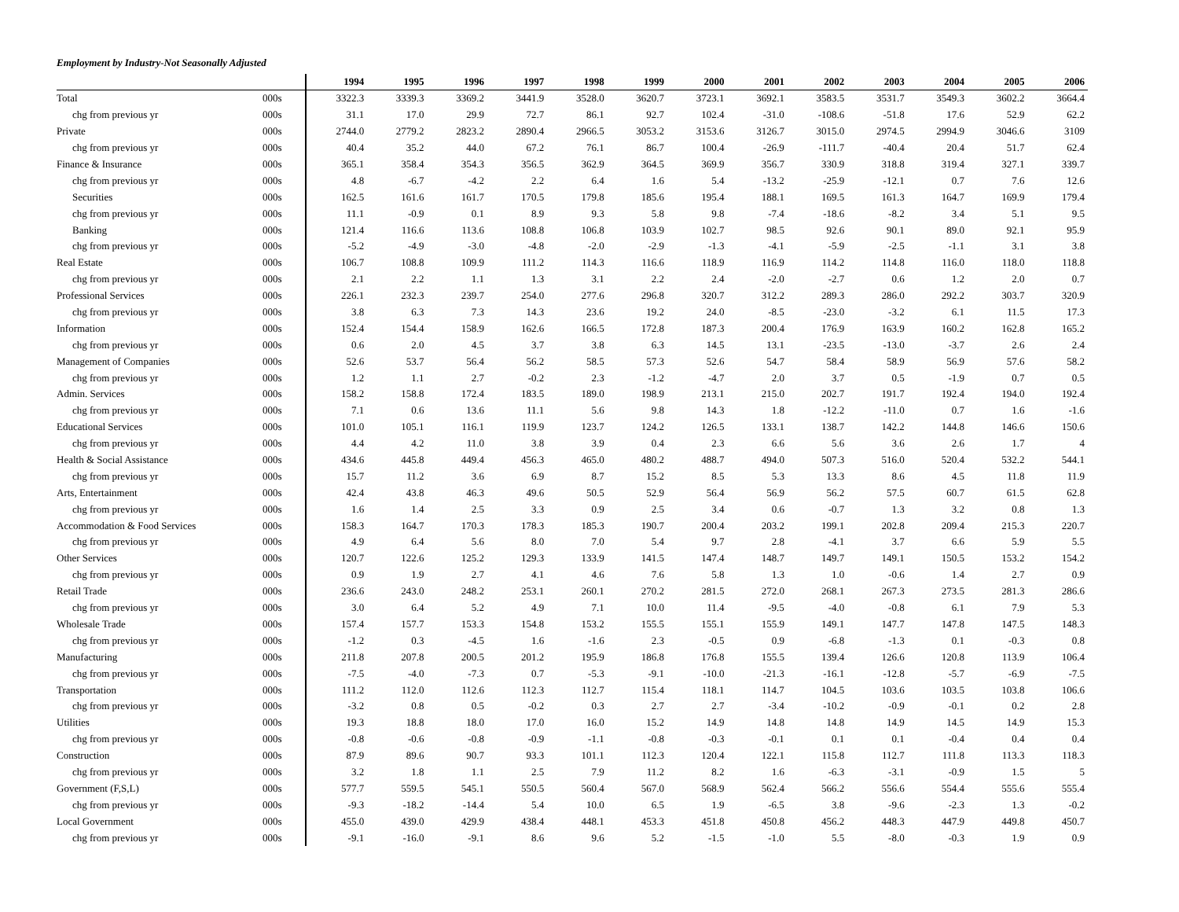Employment by Industry-Not Seasonally Adjusted
| | | 1994 | 1995 | 1996 | 1997 | 1998 | 1999 | 2000 | 2001 | 2002 | 2003 | 2004 | 2005 | 2006 |
| --- | --- | --- | --- | --- | --- | --- | --- | --- | --- | --- | --- | --- | --- | --- |
| Total | 000s | 3322.3 | 3339.3 | 3369.2 | 3441.9 | 3528.0 | 3620.7 | 3723.1 | 3692.1 | 3583.5 | 3531.7 | 3549.3 | 3602.2 | 3664.4 |
| chg from previous yr | 000s | 31.1 | 17.0 | 29.9 | 72.7 | 86.1 | 92.7 | 102.4 | -31.0 | -108.6 | -51.8 | 17.6 | 52.9 | 62.2 |
| Private | 000s | 2744.0 | 2779.2 | 2823.2 | 2890.4 | 2966.5 | 3053.2 | 3153.6 | 3126.7 | 3015.0 | 2974.5 | 2994.9 | 3046.6 | 3109 |
| chg from previous yr | 000s | 40.4 | 35.2 | 44.0 | 67.2 | 76.1 | 86.7 | 100.4 | -26.9 | -111.7 | -40.4 | 20.4 | 51.7 | 62.4 |
| Finance & Insurance | 000s | 365.1 | 358.4 | 354.3 | 356.5 | 362.9 | 364.5 | 369.9 | 356.7 | 330.9 | 318.8 | 319.4 | 327.1 | 339.7 |
| chg from previous yr | 000s | 4.8 | -6.7 | -4.2 | 2.2 | 6.4 | 1.6 | 5.4 | -13.2 | -25.9 | -12.1 | 0.7 | 7.6 | 12.6 |
| Securities | 000s | 162.5 | 161.6 | 161.7 | 170.5 | 179.8 | 185.6 | 195.4 | 188.1 | 169.5 | 161.3 | 164.7 | 169.9 | 179.4 |
| chg from previous yr | 000s | 11.1 | -0.9 | 0.1 | 8.9 | 9.3 | 5.8 | 9.8 | -7.4 | -18.6 | -8.2 | 3.4 | 5.1 | 9.5 |
| Banking | 000s | 121.4 | 116.6 | 113.6 | 108.8 | 106.8 | 103.9 | 102.7 | 98.5 | 92.6 | 90.1 | 89.0 | 92.1 | 95.9 |
| chg from previous yr | 000s | -5.2 | -4.9 | -3.0 | -4.8 | -2.0 | -2.9 | -1.3 | -4.1 | -5.9 | -2.5 | -1.1 | 3.1 | 3.8 |
| Real Estate | 000s | 106.7 | 108.8 | 109.9 | 111.2 | 114.3 | 116.6 | 118.9 | 116.9 | 114.2 | 114.8 | 116.0 | 118.0 | 118.8 |
| chg from previous yr | 000s | 2.1 | 2.2 | 1.1 | 1.3 | 3.1 | 2.2 | 2.4 | -2.0 | -2.7 | 0.6 | 1.2 | 2.0 | 0.7 |
| Professional Services | 000s | 226.1 | 232.3 | 239.7 | 254.0 | 277.6 | 296.8 | 320.7 | 312.2 | 289.3 | 286.0 | 292.2 | 303.7 | 320.9 |
| chg from previous yr | 000s | 3.8 | 6.3 | 7.3 | 14.3 | 23.6 | 19.2 | 24.0 | -8.5 | -23.0 | -3.2 | 6.1 | 11.5 | 17.3 |
| Information | 000s | 152.4 | 154.4 | 158.9 | 162.6 | 166.5 | 172.8 | 187.3 | 200.4 | 176.9 | 163.9 | 160.2 | 162.8 | 165.2 |
| chg from previous yr | 000s | 0.6 | 2.0 | 4.5 | 3.7 | 3.8 | 6.3 | 14.5 | 13.1 | -23.5 | -13.0 | -3.7 | 2.6 | 2.4 |
| Management of Companies | 000s | 52.6 | 53.7 | 56.4 | 56.2 | 58.5 | 57.3 | 52.6 | 54.7 | 58.4 | 58.9 | 56.9 | 57.6 | 58.2 |
| chg from previous yr | 000s | 1.2 | 1.1 | 2.7 | -0.2 | 2.3 | -1.2 | -4.7 | 2.0 | 3.7 | 0.5 | -1.9 | 0.7 | 0.5 |
| Admin. Services | 000s | 158.2 | 158.8 | 172.4 | 183.5 | 189.0 | 198.9 | 213.1 | 215.0 | 202.7 | 191.7 | 192.4 | 194.0 | 192.4 |
| chg from previous yr | 000s | 7.1 | 0.6 | 13.6 | 11.1 | 5.6 | 9.8 | 14.3 | 1.8 | -12.2 | -11.0 | 0.7 | 1.6 | -1.6 |
| Educational Services | 000s | 101.0 | 105.1 | 116.1 | 119.9 | 123.7 | 124.2 | 126.5 | 133.1 | 138.7 | 142.2 | 144.8 | 146.6 | 150.6 |
| chg from previous yr | 000s | 4.4 | 4.2 | 11.0 | 3.8 | 3.9 | 0.4 | 2.3 | 6.6 | 5.6 | 3.6 | 2.6 | 1.7 | 4 |
| Health & Social Assistance | 000s | 434.6 | 445.8 | 449.4 | 456.3 | 465.0 | 480.2 | 488.7 | 494.0 | 507.3 | 516.0 | 520.4 | 532.2 | 544.1 |
| chg from previous yr | 000s | 15.7 | 11.2 | 3.6 | 6.9 | 8.7 | 15.2 | 8.5 | 5.3 | 13.3 | 8.6 | 4.5 | 11.8 | 11.9 |
| Arts, Entertainment | 000s | 42.4 | 43.8 | 46.3 | 49.6 | 50.5 | 52.9 | 56.4 | 56.9 | 56.2 | 57.5 | 60.7 | 61.5 | 62.8 |
| chg from previous yr | 000s | 1.6 | 1.4 | 2.5 | 3.3 | 0.9 | 2.5 | 3.4 | 0.6 | -0.7 | 1.3 | 3.2 | 0.8 | 1.3 |
| Accommodation & Food Services | 000s | 158.3 | 164.7 | 170.3 | 178.3 | 185.3 | 190.7 | 200.4 | 203.2 | 199.1 | 202.8 | 209.4 | 215.3 | 220.7 |
| chg from previous yr | 000s | 4.9 | 6.4 | 5.6 | 8.0 | 7.0 | 5.4 | 9.7 | 2.8 | -4.1 | 3.7 | 6.6 | 5.9 | 5.5 |
| Other Services | 000s | 120.7 | 122.6 | 125.2 | 129.3 | 133.9 | 141.5 | 147.4 | 148.7 | 149.7 | 149.1 | 150.5 | 153.2 | 154.2 |
| chg from previous yr | 000s | 0.9 | 1.9 | 2.7 | 4.1 | 4.6 | 7.6 | 5.8 | 1.3 | 1.0 | -0.6 | 1.4 | 2.7 | 0.9 |
| Retail Trade | 000s | 236.6 | 243.0 | 248.2 | 253.1 | 260.1 | 270.2 | 281.5 | 272.0 | 268.1 | 267.3 | 273.5 | 281.3 | 286.6 |
| chg from previous yr | 000s | 3.0 | 6.4 | 5.2 | 4.9 | 7.1 | 10.0 | 11.4 | -9.5 | -4.0 | -0.8 | 6.1 | 7.9 | 5.3 |
| Wholesale Trade | 000s | 157.4 | 157.7 | 153.3 | 154.8 | 153.2 | 155.5 | 155.1 | 155.9 | 149.1 | 147.7 | 147.8 | 147.5 | 148.3 |
| chg from previous yr | 000s | -1.2 | 0.3 | -4.5 | 1.6 | -1.6 | 2.3 | -0.5 | 0.9 | -6.8 | -1.3 | 0.1 | -0.3 | 0.8 |
| Manufacturing | 000s | 211.8 | 207.8 | 200.5 | 201.2 | 195.9 | 186.8 | 176.8 | 155.5 | 139.4 | 126.6 | 120.8 | 113.9 | 106.4 |
| chg from previous yr | 000s | -7.5 | -4.0 | -7.3 | 0.7 | -5.3 | -9.1 | -10.0 | -21.3 | -16.1 | -12.8 | -5.7 | -6.9 | -7.5 |
| Transportation | 000s | 111.2 | 112.0 | 112.6 | 112.3 | 112.7 | 115.4 | 118.1 | 114.7 | 104.5 | 103.6 | 103.5 | 103.8 | 106.6 |
| chg from previous yr | 000s | -3.2 | 0.8 | 0.5 | -0.2 | 0.3 | 2.7 | 2.7 | -3.4 | -10.2 | -0.9 | -0.1 | 0.2 | 2.8 |
| Utilities | 000s | 19.3 | 18.8 | 18.0 | 17.0 | 16.0 | 15.2 | 14.9 | 14.8 | 14.8 | 14.9 | 14.5 | 14.9 | 15.3 |
| chg from previous yr | 000s | -0.8 | -0.6 | -0.8 | -0.9 | -1.1 | -0.8 | -0.3 | -0.1 | 0.1 | 0.1 | -0.4 | 0.4 | 0.4 |
| Construction | 000s | 87.9 | 89.6 | 90.7 | 93.3 | 101.1 | 112.3 | 120.4 | 122.1 | 115.8 | 112.7 | 111.8 | 113.3 | 118.3 |
| chg from previous yr | 000s | 3.2 | 1.8 | 1.1 | 2.5 | 7.9 | 11.2 | 8.2 | 1.6 | -6.3 | -3.1 | -0.9 | 1.5 | 5 |
| Government (F,S,L) | 000s | 577.7 | 559.5 | 545.1 | 550.5 | 560.4 | 567.0 | 568.9 | 562.4 | 566.2 | 556.6 | 554.4 | 555.6 | 555.4 |
| chg from previous yr | 000s | -9.3 | -18.2 | -14.4 | 5.4 | 10.0 | 6.5 | 1.9 | -6.5 | 3.8 | -9.6 | -2.3 | 1.3 | -0.2 |
| Local Government | 000s | 455.0 | 439.0 | 429.9 | 438.4 | 448.1 | 453.3 | 451.8 | 450.8 | 456.2 | 448.3 | 447.9 | 449.8 | 450.7 |
| chg from previous yr | 000s | -9.1 | -16.0 | -9.1 | 8.6 | 9.6 | 5.2 | -1.5 | -1.0 | 5.5 | -8.0 | -0.3 | 1.9 | 0.9 |